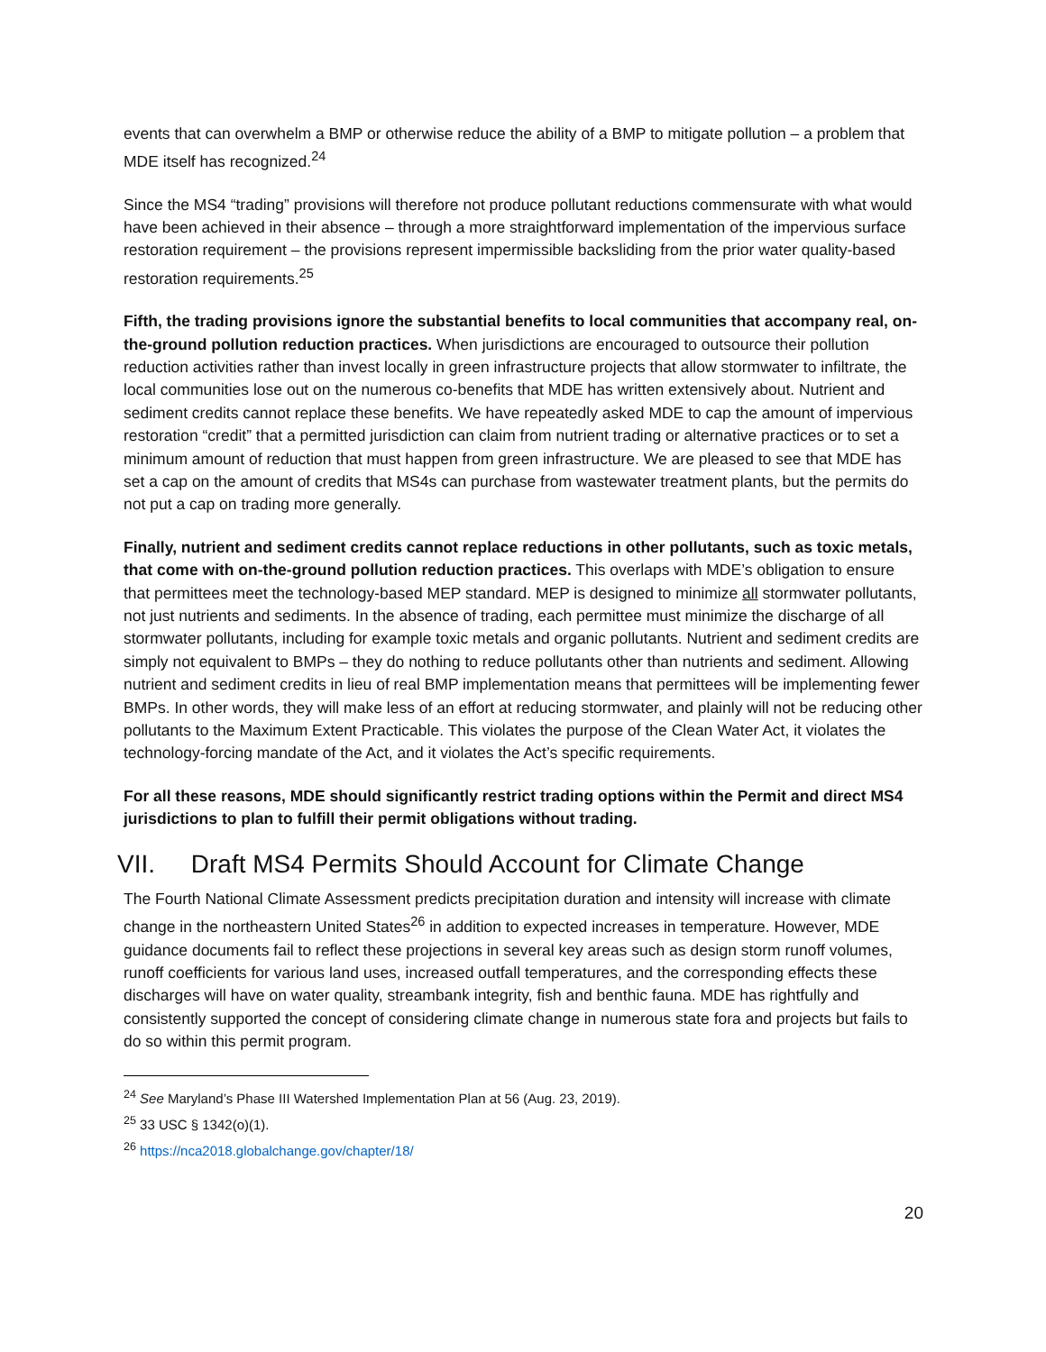events that can overwhelm a BMP or otherwise reduce the ability of a BMP to mitigate pollution – a problem that MDE itself has recognized.<sup>24</sup>
Since the MS4 “trading” provisions will therefore not produce pollutant reductions commensurate with what would have been achieved in their absence – through a more straightforward implementation of the impervious surface restoration requirement – the provisions represent impermissible backsliding from the prior water quality-based restoration requirements.<sup>25</sup>
Fifth, the trading provisions ignore the substantial benefits to local communities that accompany real, on-the-ground pollution reduction practices. When jurisdictions are encouraged to outsource their pollution reduction activities rather than invest locally in green infrastructure projects that allow stormwater to infiltrate, the local communities lose out on the numerous co-benefits that MDE has written extensively about. Nutrient and sediment credits cannot replace these benefits. We have repeatedly asked MDE to cap the amount of impervious restoration “credit” that a permitted jurisdiction can claim from nutrient trading or alternative practices or to set a minimum amount of reduction that must happen from green infrastructure. We are pleased to see that MDE has set a cap on the amount of credits that MS4s can purchase from wastewater treatment plants, but the permits do not put a cap on trading more generally.
Finally, nutrient and sediment credits cannot replace reductions in other pollutants, such as toxic metals, that come with on-the-ground pollution reduction practices. This overlaps with MDE’s obligation to ensure that permittees meet the technology-based MEP standard. MEP is designed to minimize all stormwater pollutants, not just nutrients and sediments. In the absence of trading, each permittee must minimize the discharge of all stormwater pollutants, including for example toxic metals and organic pollutants. Nutrient and sediment credits are simply not equivalent to BMPs – they do nothing to reduce pollutants other than nutrients and sediment. Allowing nutrient and sediment credits in lieu of real BMP implementation means that permittees will be implementing fewer BMPs. In other words, they will make less of an effort at reducing stormwater, and plainly will not be reducing other pollutants to the Maximum Extent Practicable. This violates the purpose of the Clean Water Act, it violates the technology-forcing mandate of the Act, and it violates the Act’s specific requirements.
For all these reasons, MDE should significantly restrict trading options within the Permit and direct MS4 jurisdictions to plan to fulfill their permit obligations without trading.
VII. Draft MS4 Permits Should Account for Climate Change
The Fourth National Climate Assessment predicts precipitation duration and intensity will increase with climate change in the northeastern United States<sup>26</sup> in addition to expected increases in temperature. However, MDE guidance documents fail to reflect these projections in several key areas such as design storm runoff volumes, runoff coefficients for various land uses, increased outfall temperatures, and the corresponding effects these discharges will have on water quality, streambank integrity, fish and benthic fauna. MDE has rightfully and consistently supported the concept of considering climate change in numerous state fora and projects but fails to do so within this permit program.
<sup>24</sup> See Maryland’s Phase III Watershed Implementation Plan at 56 (Aug. 23, 2019).
<sup>25</sup> 33 USC § 1342(o)(1).
<sup>26</sup> https://nca2018.globalchange.gov/chapter/18/
20